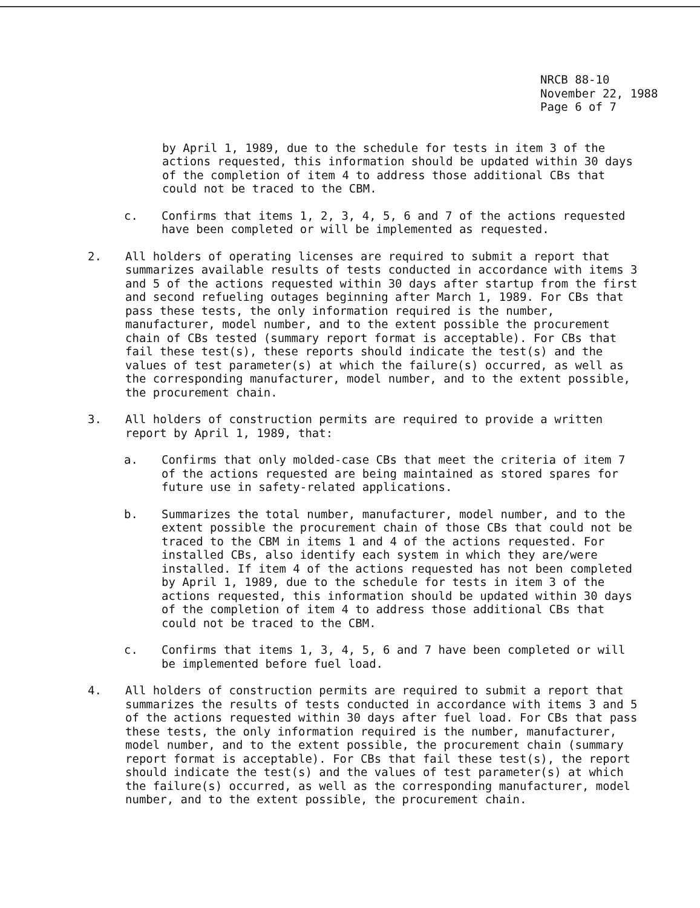NRCB 88-10
November 22, 1988
Page 6 of 7
by April 1, 1989, due to the schedule for tests in item 3 of the actions requested, this information should be updated within 30 days of the completion of item 4 to address those additional CBs that could not be traced to the CBM.
c. Confirms that items 1, 2, 3, 4, 5, 6 and 7 of the actions requested have been completed or will be implemented as requested.
2. All holders of operating licenses are required to submit a report that summarizes available results of tests conducted in accordance with items 3 and 5 of the actions requested within 30 days after startup from the first and second refueling outages beginning after March 1, 1989. For CBs that pass these tests, the only information required is the number, manufacturer, model number, and to the extent possible the procurement chain of CBs tested (summary report format is acceptable). For CBs that fail these test(s), these reports should indicate the test(s) and the values of test parameter(s) at which the failure(s) occurred, as well as the corresponding manufacturer, model number, and to the extent possible, the procurement chain.
3. All holders of construction permits are required to provide a written report by April 1, 1989, that:
a. Confirms that only molded-case CBs that meet the criteria of item 7 of the actions requested are being maintained as stored spares for future use in safety-related applications.
b. Summarizes the total number, manufacturer, model number, and to the extent possible the procurement chain of those CBs that could not be traced to the CBM in items 1 and 4 of the actions requested. For installed CBs, also identify each system in which they are/were installed. If item 4 of the actions requested has not been completed by April 1, 1989, due to the schedule for tests in item 3 of the actions requested, this information should be updated within 30 days of the completion of item 4 to address those additional CBs that could not be traced to the CBM.
c. Confirms that items 1, 3, 4, 5, 6 and 7 have been completed or will be implemented before fuel load.
4. All holders of construction permits are required to submit a report that summarizes the results of tests conducted in accordance with items 3 and 5 of the actions requested within 30 days after fuel load. For CBs that pass these tests, the only information required is the number, manufacturer, model number, and to the extent possible, the procurement chain (summary report format is acceptable). For CBs that fail these test(s), the report should indicate the test(s) and the values of test parameter(s) at which the failure(s) occurred, as well as the corresponding manufacturer, model number, and to the extent possible, the procurement chain.